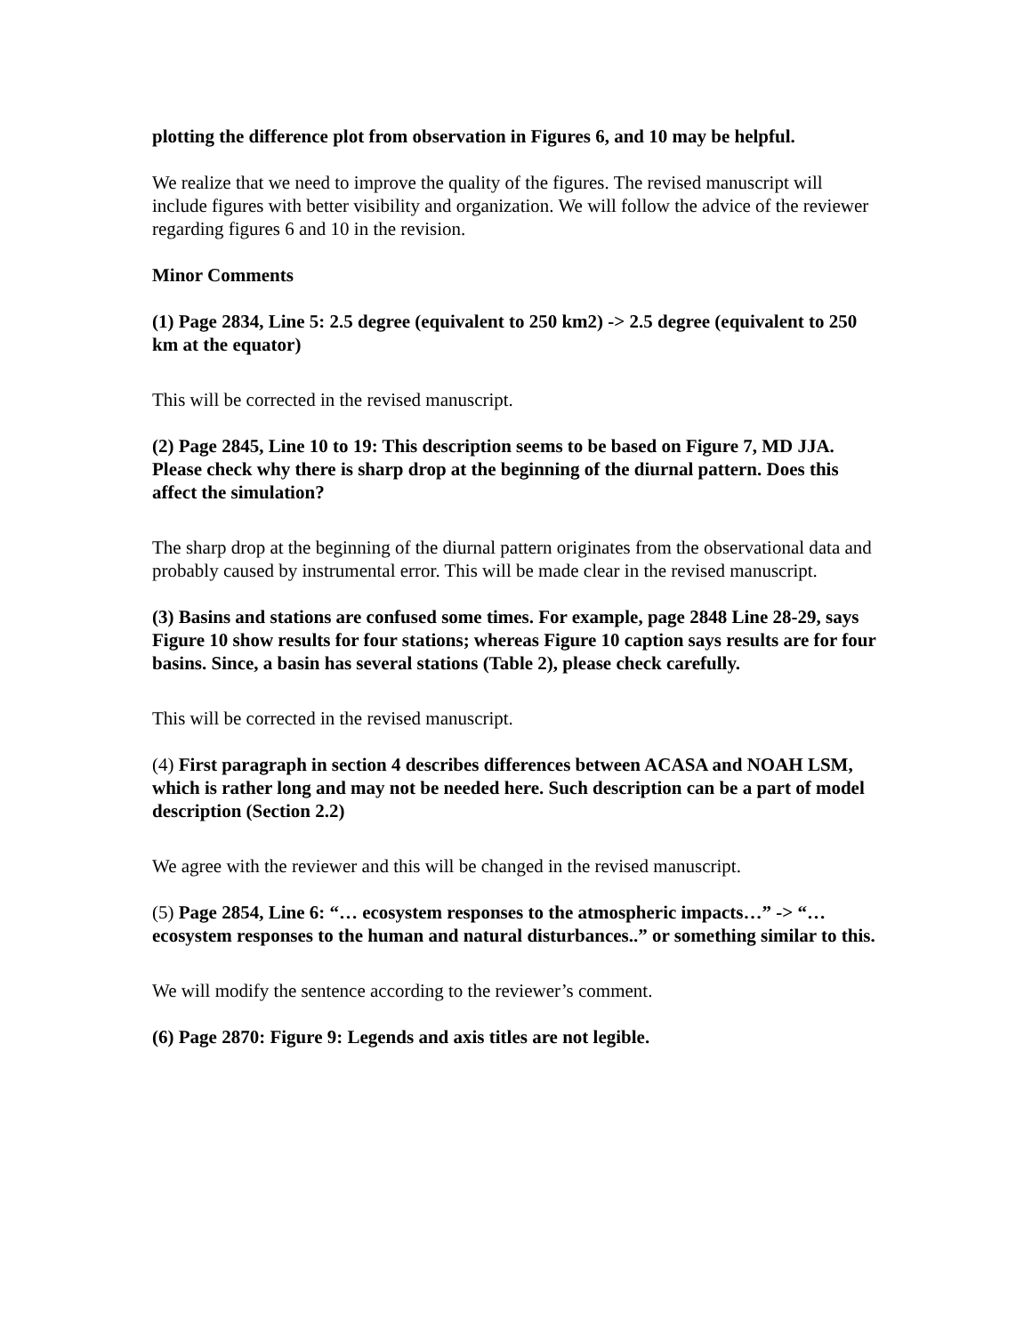plotting the difference plot from observation in Figures 6, and 10 may be helpful.
We realize that we need to improve the quality of the figures. The revised manuscript will include figures with better visibility and organization. We will follow the advice of the reviewer regarding figures 6 and 10 in the revision.
Minor Comments
(1) Page 2834, Line 5: 2.5 degree (equivalent to 250 km2) -> 2.5 degree (equivalent to 250 km at the equator)
This will be corrected in the revised manuscript.
(2) Page 2845, Line 10 to 19: This description seems to be based on Figure 7, MD JJA. Please check why there is sharp drop at the beginning of the diurnal pattern. Does this affect the simulation?
The sharp drop at the beginning of the diurnal pattern originates from the observational data and probably caused by instrumental error. This will be made clear in the revised manuscript.
(3) Basins and stations are confused some times. For example, page 2848 Line 28-29, says Figure 10 show results for four stations; whereas Figure 10 caption says results are for four basins. Since, a basin has several stations (Table 2), please check carefully.
This will be corrected in the revised manuscript.
(4) First paragraph in section 4 describes differences between ACASA and NOAH LSM, which is rather long and may not be needed here. Such description can be a part of model description (Section 2.2)
We agree with the reviewer and this will be changed in the revised manuscript.
(5) Page 2854, Line 6: “… ecosystem responses to the atmospheric impacts…” -> “… ecosystem responses to the human and natural disturbances..” or something similar to this.
We will modify the sentence according to the reviewer’s comment.
(6) Page 2870: Figure 9: Legends and axis titles are not legible.